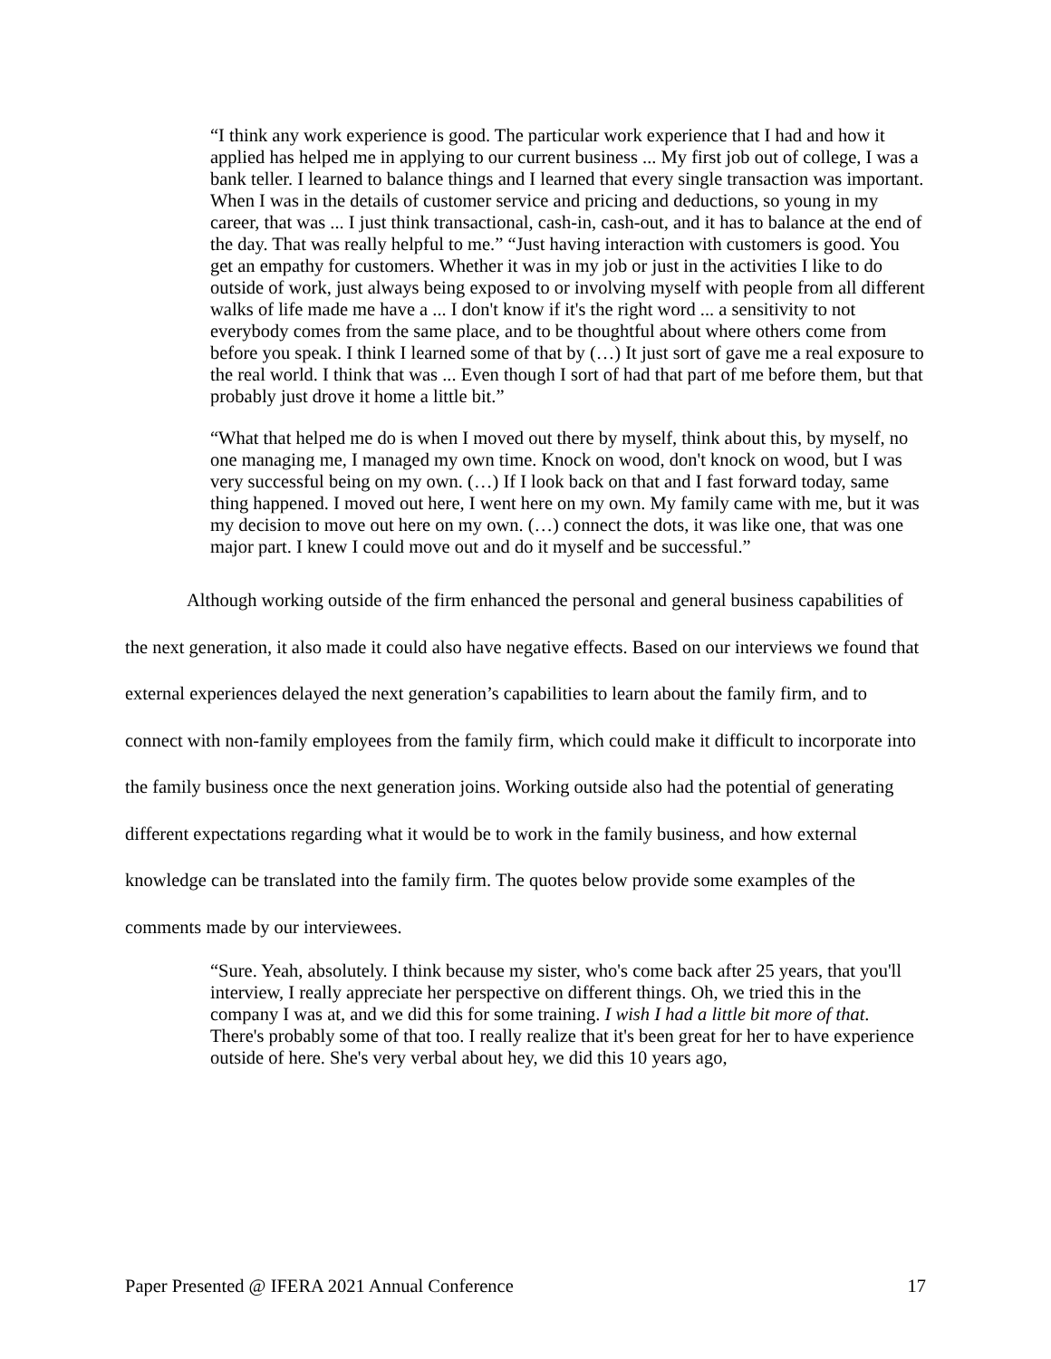“I think any work experience is good. The particular work experience that I had and how it applied has helped me in applying to our current business ... My first job out of college, I was a bank teller. I learned to balance things and I learned that every single transaction was important. When I was in the details of customer service and pricing and deductions, so young in my career, that was ... I just think transactional, cash-in, cash-out, and it has to balance at the end of the day. That was really helpful to me.” “Just having interaction with customers is good. You get an empathy for customers. Whether it was in my job or just in the activities I like to do outside of work, just always being exposed to or involving myself with people from all different walks of life made me have a ... I don't know if it's the right word ... a sensitivity to not everybody comes from the same place, and to be thoughtful about where others come from before you speak. I think I learned some of that by (…) It just sort of gave me a real exposure to the real world. I think that was ... Even though I sort of had that part of me before them, but that probably just drove it home a little bit.”
“What that helped me do is when I moved out there by myself, think about this, by myself, no one managing me, I managed my own time. Knock on wood, don't knock on wood, but I was very successful being on my own. (…) If I look back on that and I fast forward today, same thing happened. I moved out here, I went here on my own. My family came with me, but it was my decision to move out here on my own. (…) connect the dots, it was like one, that was one major part. I knew I could move out and do it myself and be successful.”
Although working outside of the firm enhanced the personal and general business capabilities of the next generation, it also made it could also have negative effects. Based on our interviews we found that external experiences delayed the next generation’s capabilities to learn about the family firm, and to connect with non-family employees from the family firm, which could make it difficult to incorporate into the family business once the next generation joins. Working outside also had the potential of generating different expectations regarding what it would be to work in the family business, and how external knowledge can be translated into the family firm. The quotes below provide some examples of the comments made by our interviewees.
“Sure. Yeah, absolutely. I think because my sister, who's come back after 25 years, that you'll interview, I really appreciate her perspective on different things. Oh, we tried this in the company I was at, and we did this for some training. I wish I had a little bit more of that. There's probably some of that too. I really realize that it's been great for her to have experience outside of here. She's very verbal about hey, we did this 10 years ago,
Paper Presented @ IFERA 2021 Annual Conference 17